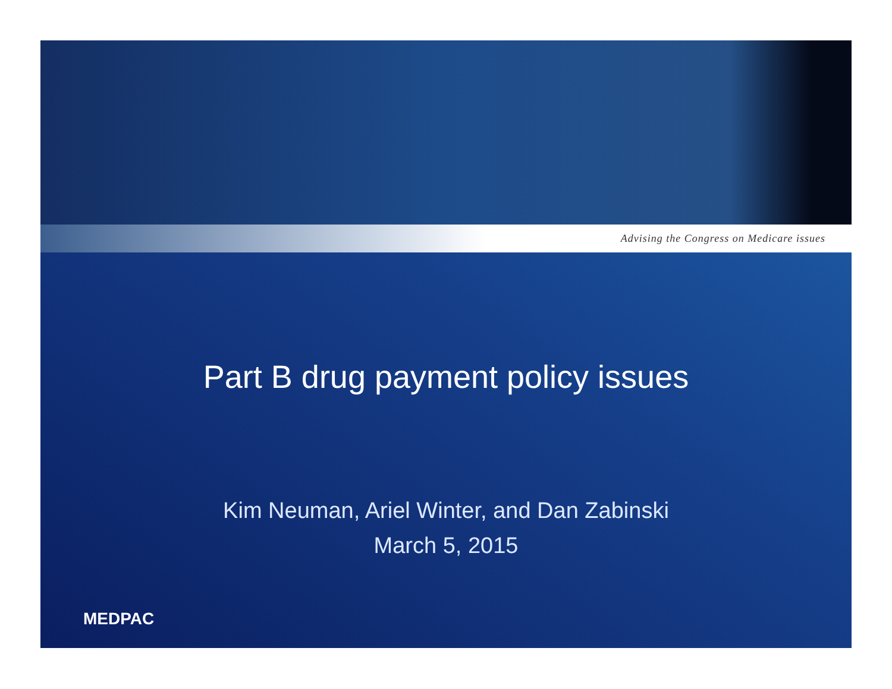Advising the Congress on Medicare issues
Part B drug payment policy issues
Kim Neuman, Ariel Winter, and Dan Zabinski
March 5, 2015
MEDPAC